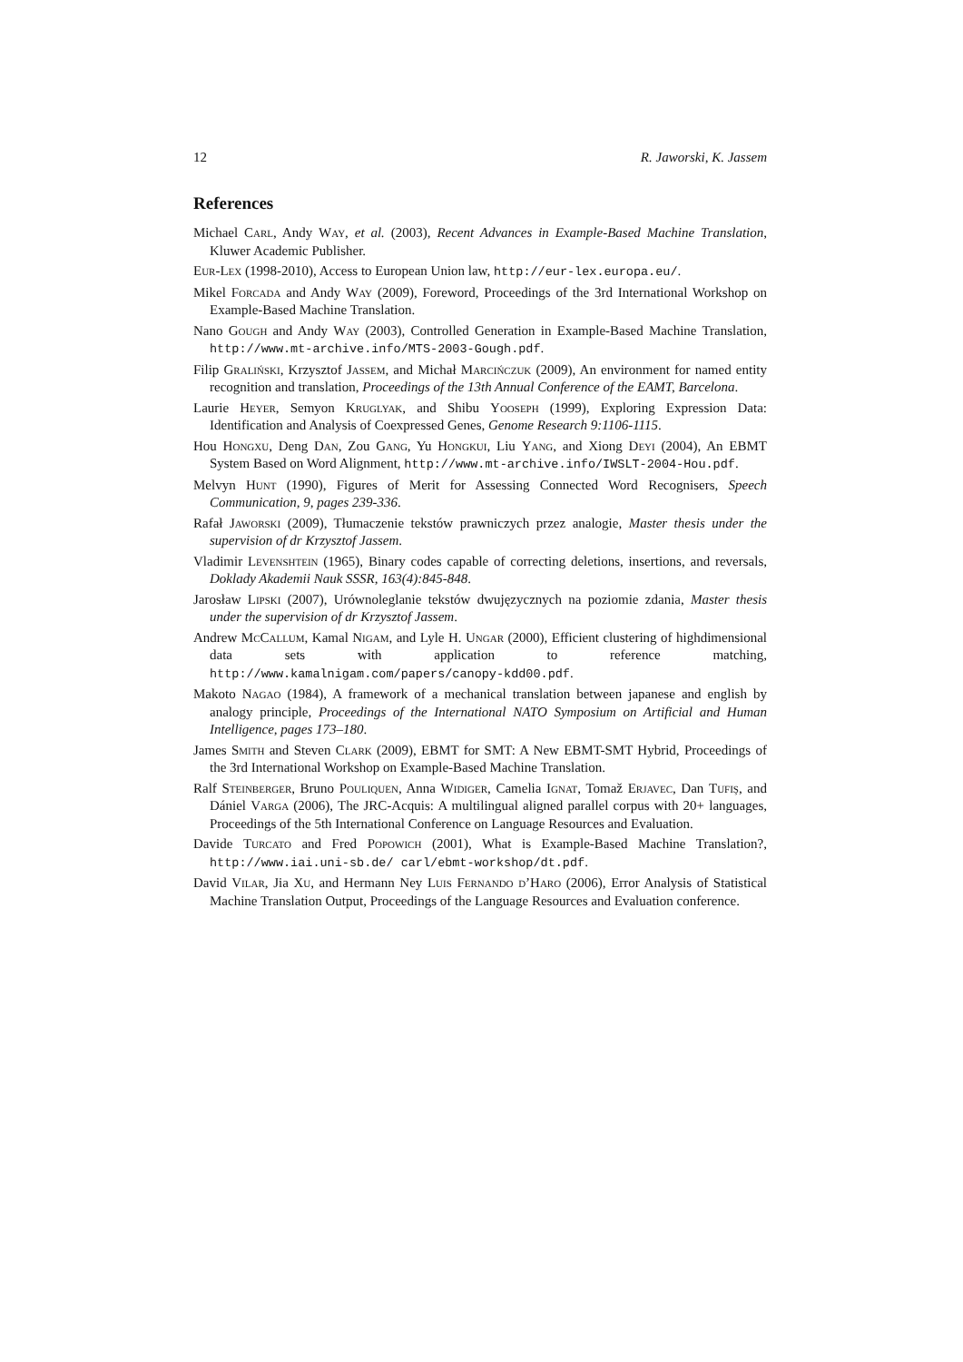12 R. Jaworski, K. Jassem
References
Michael Carl, Andy Way, et al. (2003), Recent Advances in Example-Based Machine Translation, Kluwer Academic Publisher.
Eur-Lex (1998-2010), Access to European Union law, http://eur-lex.europa.eu/.
Mikel Forcada and Andy Way (2009), Foreword, Proceedings of the 3rd International Workshop on Example-Based Machine Translation.
Nano Gough and Andy Way (2003), Controlled Generation in Example-Based Machine Translation, http://www.mt-archive.info/MTS-2003-Gough.pdf.
Filip Graliński, Krzysztof Jassem, and Michał Marcińczuk (2009), An environment for named entity recognition and translation, Proceedings of the 13th Annual Conference of the EAMT, Barcelona.
Laurie Heyer, Semyon Kruglyak, and Shibu Yooseph (1999), Exploring Expression Data: Identification and Analysis of Coexpressed Genes, Genome Research 9:1106-1115.
Hou Hongxu, Deng Dan, Zou Gang, Yu Hongkui, Liu Yang, and Xiong Deyi (2004), An EBMT System Based on Word Alignment, http://www.mt-archive.info/IWSLT-2004-Hou.pdf.
Melvyn Hunt (1990), Figures of Merit for Assessing Connected Word Recognisers, Speech Communication, 9, pages 239-336.
Rafał Jaworski (2009), Tłumaczenie tekstów prawniczych przez analogie, Master thesis under the supervision of dr Krzysztof Jassem.
Vladimir Levenshtein (1965), Binary codes capable of correcting deletions, insertions, and reversals, Doklady Akademii Nauk SSSR, 163(4):845-848.
Jarosław Lipski (2007), Urównoleglanie tekstów dwujęzycznych na poziomie zdania, Master thesis under the supervision of dr Krzysztof Jassem.
Andrew McCallum, Kamal Nigam, and Lyle H. Ungar (2000), Efficient clustering of highdimensional data sets with application to reference matching, http://www.kamalnigam.com/papers/canopy-kdd00.pdf.
Makoto Nagao (1984), A framework of a mechanical translation between japanese and english by analogy principle, Proceedings of the International NATO Symposium on Artificial and Human Intelligence, pages 173–180.
James Smith and Steven Clark (2009), EBMT for SMT: A New EBMT-SMT Hybrid, Proceedings of the 3rd International Workshop on Example-Based Machine Translation.
Ralf Steinberger, Bruno Pouliquen, Anna Widiger, Camelia Ignat, Tomaž Erjavec, Dan Tufiş, and Dániel Varga (2006), The JRC-Acquis: A multilingual aligned parallel corpus with 20+ languages, Proceedings of the 5th International Conference on Language Resources and Evaluation.
Davide Turcato and Fred Popowich (2001), What is Example-Based Machine Translation?, http://www.iai.uni-sb.de/ carl/ebmt-workshop/dt.pdf.
David Vilar, Jia Xu, and Hermann Ney Luis Fernando d’Haro (2006), Error Analysis of Statistical Machine Translation Output, Proceedings of the Language Resources and Evaluation conference.